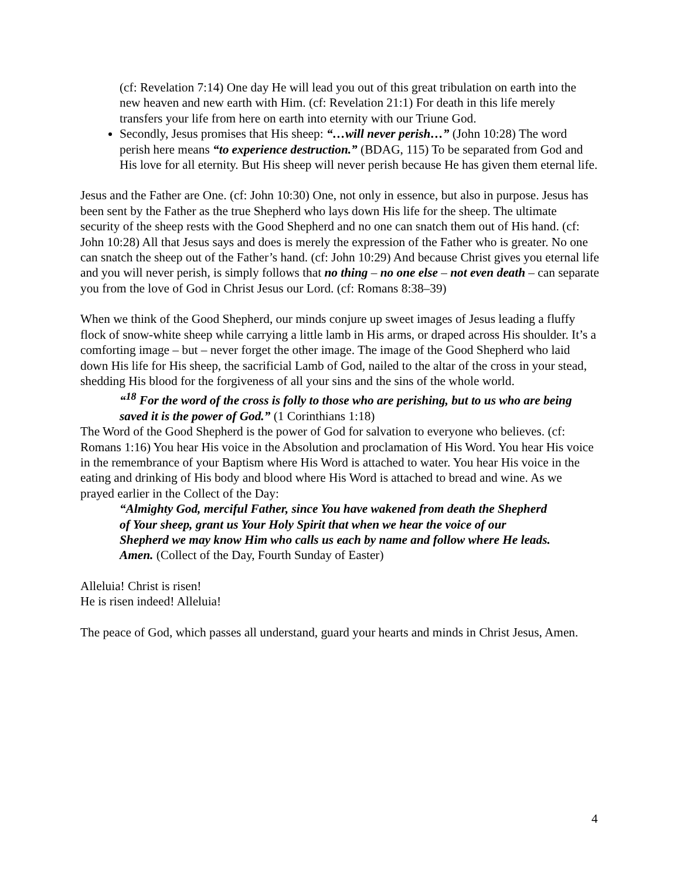(cf: Revelation 7:14) One day He will lead you out of this great tribulation on earth into the new heaven and new earth with Him. (cf: Revelation 21:1) For death in this life merely transfers your life from here on earth into eternity with our Triune God.
Secondly, Jesus promises that His sheep: “…will never perish…” (John 10:28) The word perish here means “to experience destruction.” (BDAG, 115) To be separated from God and His love for all eternity. But His sheep will never perish because He has given them eternal life.
Jesus and the Father are One. (cf: John 10:30) One, not only in essence, but also in purpose. Jesus has been sent by the Father as the true Shepherd who lays down His life for the sheep. The ultimate security of the sheep rests with the Good Shepherd and no one can snatch them out of His hand. (cf: John 10:28) All that Jesus says and does is merely the expression of the Father who is greater. No one can snatch the sheep out of the Father’s hand. (cf: John 10:29) And because Christ gives you eternal life and you will never perish, is simply follows that no thing – no one else – not even death – can separate you from the love of God in Christ Jesus our Lord. (cf: Romans 8:38–39)
When we think of the Good Shepherd, our minds conjure up sweet images of Jesus leading a fluffy flock of snow-white sheep while carrying a little lamb in His arms, or draped across His shoulder. It’s a comforting image – but – never forget the other image. The image of the Good Shepherd who laid down His life for His sheep, the sacrificial Lamb of God, nailed to the altar of the cross in your stead, shedding His blood for the forgiveness of all your sins and the sins of the whole world.
“<sup>18</sup> For the word of the cross is folly to those who are perishing, but to us who are being saved it is the power of God.” (1 Corinthians 1:18)
The Word of the Good Shepherd is the power of God for salvation to everyone who believes. (cf: Romans 1:16) You hear His voice in the Absolution and proclamation of His Word. You hear His voice in the remembrance of your Baptism where His Word is attached to water. You hear His voice in the eating and drinking of His body and blood where His Word is attached to bread and wine. As we prayed earlier in the Collect of the Day:
“Almighty God, merciful Father, since You have wakened from death the Shepherd of Your sheep, grant us Your Holy Spirit that when we hear the voice of our Shepherd we may know Him who calls us each by name and follow where He leads. Amen. (Collect of the Day, Fourth Sunday of Easter)
Alleluia! Christ is risen!
He is risen indeed! Alleluia!
The peace of God, which passes all understand, guard your hearts and minds in Christ Jesus, Amen.
4